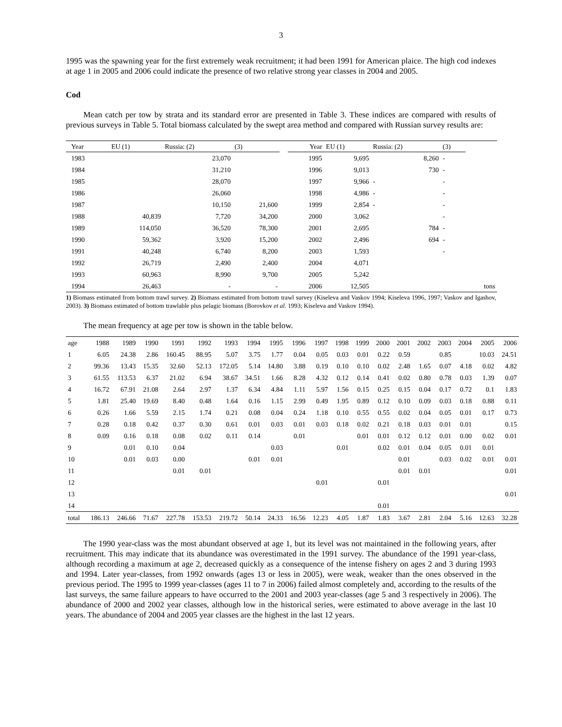3
1995 was the spawning year for the first extremely weak recruitment; it had been 1991 for American plaice. The high cod indexes at age 1 in 2005 and 2006 could indicate the presence of two relative strong year classes in 2004 and 2005.
Cod
Mean catch per tow by strata and its standard error are presented in Table 3. These indices are compared with results of previous surveys in Table 5. Total biomass calculated by the swept area method and compared with Russian survey results are:
| Year | EU (1) | Russia: (2) | (3) | | Year | EU (1) | Russia: (2) | (3) | |
| --- | --- | --- | --- | --- | --- | --- | --- | --- | --- |
| 1983 | | 23,070 | | | 1995 | 9,695 | 8,260 | - | |
| 1984 | | 31,210 | | | 1996 | 9,013 | 730 | - | |
| 1985 | | 28,070 | | | 1997 | 9,966 | - | - | |
| 1986 | | 26,060 | | | 1998 | 4,986 | - | - | |
| 1987 | | 10,150 | 21,600 | | 1999 | 2,854 | - | - | |
| 1988 | 40,839 | 7,720 | 34,200 | | 2000 | 3,062 | | - | |
| 1989 | 114,050 | 36,520 | 78,300 | | 2001 | 2,695 | 784 | - | |
| 1990 | 59,362 | 3,920 | 15,200 | | 2002 | 2,496 | 694 | - | |
| 1991 | 40,248 | 6,740 | 8,200 | | 2003 | 1,593 | | - | |
| 1992 | 26,719 | 2,490 | 2,400 | | 2004 | 4,071 | | | |
| 1993 | 60,963 | 8,990 | 9,700 | | 2005 | 5,242 | | | |
| 1994 | 26,463 | - | - | | 2006 | 12,505 | | | tons |
1) Biomass estimated from bottom trawl survey. 2) Biomass estimated from bottom trawl survey (Kiseleva and Vaskov 1994; Kiseleva 1996, 1997; Vaskov and Igashov, 2003). 3) Biomass estimated of bottom trawlable plus pelagic biomass (Borovkov et al. 1993; Kiseleva and Vaskov 1994).
The mean frequency at age per tow is shown in the table below.
| age | 1988 | 1989 | 1990 | 1991 | 1992 | 1993 | 1994 | 1995 | 1996 | 1997 | 1998 | 1999 | 2000 | 2001 | 2002 | 2003 | 2004 | 2005 | 2006 |
| 1 | 6.05 | 24.38 | 2.86 | 160.45 | 88.95 | 5.07 | 3.75 | 1.77 | 0.04 | 0.05 | 0.03 | 0.01 | 0.22 | 0.59 | | 0.85 | | 10.03 | 24.51 |
| 2 | 99.36 | 13.43 | 15.35 | 32.60 | 52.13 | 172.05 | 5.14 | 14.80 | 3.88 | 0.19 | 0.10 | 0.10 | 0.02 | 2.48 | 1.65 | 0.07 | 4.18 | 0.02 | 4.82 |
| 3 | 61.55 | 113.53 | 6.37 | 21.02 | 6.94 | 38.67 | 34.51 | 1.66 | 8.28 | 4.32 | 0.12 | 0.14 | 0.41 | 0.02 | 0.80 | 0.78 | 0.03 | 1.39 | 0.07 |
| 4 | 16.72 | 67.91 | 21.08 | 2.64 | 2.97 | 1.37 | 6.34 | 4.84 | 1.11 | 5.97 | 1.56 | 0.15 | 0.25 | 0.15 | 0.04 | 0.17 | 0.72 | 0.1 | 1.83 |
| 5 | 1.81 | 25.40 | 19.69 | 8.40 | 0.48 | 1.64 | 0.16 | 1.15 | 2.99 | 0.49 | 1.95 | 0.89 | 0.12 | 0.10 | 0.09 | 0.03 | 0.18 | 0.88 | 0.11 |
| 6 | 0.26 | 1.66 | 5.59 | 2.15 | 1.74 | 0.21 | 0.08 | 0.04 | 0.24 | 1.18 | 0.10 | 0.55 | 0.55 | 0.02 | 0.04 | 0.05 | 0.01 | 0.17 | 0.73 |
| 7 | 0.28 | 0.18 | 0.42 | 0.37 | 0.30 | 0.61 | 0.01 | 0.03 | 0.01 | 0.03 | 0.18 | 0.02 | 0.21 | 0.18 | 0.03 | 0.01 | 0.01 | | 0.15 |
| 8 | 0.09 | 0.16 | 0.18 | 0.08 | 0.02 | 0.11 | 0.14 | | 0.01 | | | 0.01 | 0.01 | 0.12 | 0.12 | 0.01 | 0.00 | 0.02 | 0.01 |
| 9 | | 0.01 | 0.10 | 0.04 | | | | 0.03 | | | 0.01 | | 0.02 | 0.01 | 0.04 | 0.05 | 0.01 | 0.01 | |
| 10 | | 0.01 | 0.03 | 0.00 | | | 0.01 | 0.01 | | | | | | 0.01 | | 0.03 | 0.02 | 0.01 | 0.01 |
| 11 | | | | 0.01 | 0.01 | | | | | | | | | 0.01 | 0.01 | | | | 0.01 |
| 12 | | | | | | | | | | 0.01 | | | 0.01 | | | | | | |
| 13 | | | | | | | | | | | | | | | | | | | 0.01 |
| 14 | | | | | | | | | | | | | 0.01 | | | | | | |
| total | 186.13 | 246.66 | 71.67 | 227.78 | 153.53 | 219.72 | 50.14 | 24.33 | 16.56 | 12.23 | 4.05 | 1.87 | 1.83 | 3.67 | 2.81 | 2.04 | 5.16 | 12.63 | 32.28 |
The 1990 year-class was the most abundant observed at age 1, but its level was not maintained in the following years, after recruitment. This may indicate that its abundance was overestimated in the 1991 survey. The abundance of the 1991 year-class, although recording a maximum at age 2, decreased quickly as a consequence of the intense fishery on ages 2 and 3 during 1993 and 1994. Later year-classes, from 1992 onwards (ages 13 or less in 2005), were weak, weaker than the ones observed in the previous period. The 1995 to 1999 year-classes (ages 11 to 7 in 2006) failed almost completely and, according to the results of the last surveys, the same failure appears to have occurred to the 2001 and 2003 year-classes (age 5 and 3 respectively in 2006). The abundance of 2000 and 2002 year classes, although low in the historical series, were estimated to above average in the last 10 years. The abundance of 2004 and 2005 year classes are the highest in the last 12 years.